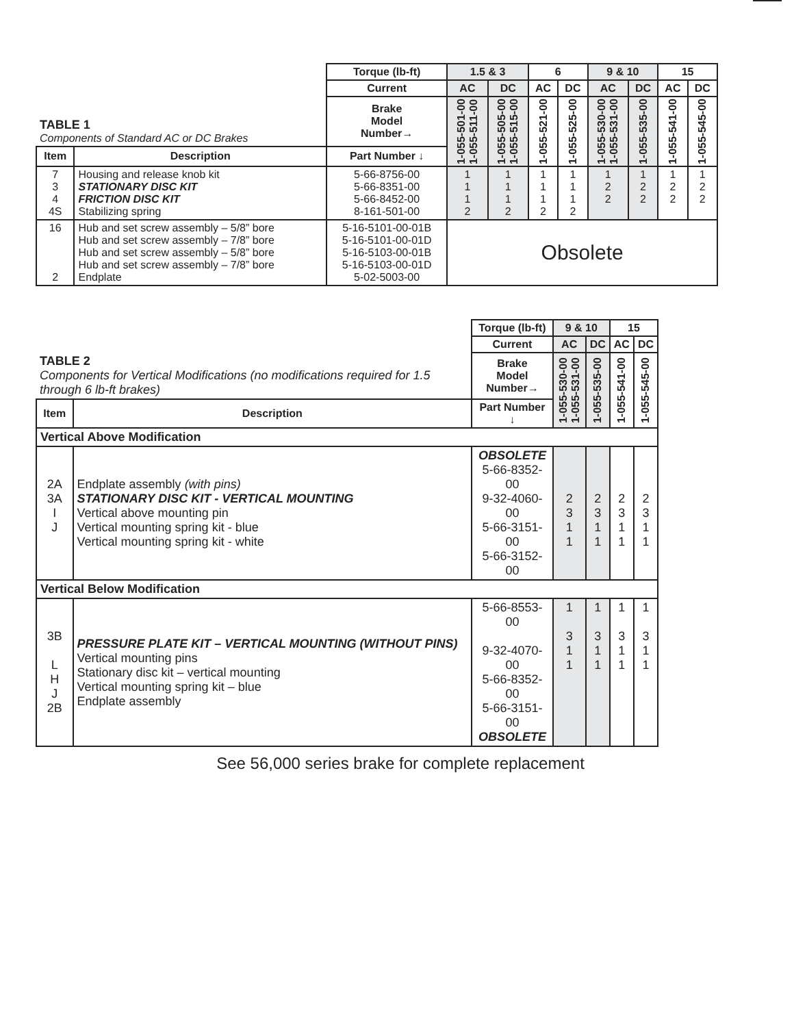| | | Torque (lb-ft) | 1.5 & 3 | | 6 | | 9 & 10 | | 15 | |
| | | Current | AC | DC | AC | DC | AC | DC | AC | DC |
| TABLE 1 Components of Standard AC or DC Brakes | | Brake Model Number→ | 1-055-501-00 1-055-511-00 | 1-055-505-00 1-055-515-00 | 1-055-521-00 | 1-055-525-00 | 1-055-530-00 1-055-531-00 | 1-055-535-00 | 1-055-541-00 | 1-055-545-00 |
| Item | Description | Part Number ↓ | | | | | | | | |
| 7 3 4 4S | Housing and release knob kit STATIONARY DISC KIT FRICTION DISC KIT Stabilizing spring | 5-66-8756-00 5-66-8351-00 5-66-8452-00 8-161-501-00 | 1 1 1 2 | 1 1 1 2 | 1 1 1 2 | 1 1 1 2 | 1 2 2 | 1 2 2 | 1 2 2 | 1 2 2 |
| 16 2 | Hub and set screw assembly – 5/8” bore Hub and set screw assembly – 7/8” bore Hub and set screw assembly – 5/8” bore Hub and set screw assembly – 7/8” bore Endplate | 5-16-5101-00-01B 5-16-5101-00-01D 5-16-5103-00-01B 5-16-5103-00-01D 5-02-5003-00 | Obsolete | | | | | | | |
| | | Torque (lb-ft) | 9 & 10 | | 15 | |
| | | Current | AC | DC | AC | DC |
| TABLE 2 Components for Vertical Modifications (no modifications required for 1.5 through 6 lb-ft brakes) | | Brake Model Number→ | 1-055-530-00 1-055-531-00 | 1-055-535-00 | 1-055-541-00 | 1-055-545-00 |
| Item | Description | Part Number ↓ | | | | |
| Vertical Above Modification | | | | | | |
| 2A 3A I J | Endplate assembly (with pins) STATIONARY DISC KIT - VERTICAL MOUNTING Vertical above mounting pin Vertical mounting spring kit - blue Vertical mounting spring kit - white | OBSOLETE 5-66-8352-00 9-32-4060-00 5-66-3151-00 5-66-3152-00 | 2 3 1 1 | 2 3 1 1 | 2 3 1 1 | 2 3 1 1 |
| Vertical Below Modification | | | | | | |
| 3B L H J 2B | PRESSURE PLATE KIT – VERTICAL MOUNTING (WITHOUT PINS) Vertical mounting pins Stationary disc kit – vertical mounting Vertical mounting spring kit – blue Endplate assembly | 5-66-8553-00 9-32-4070-00 5-66-8352-00 5-66-3151-00 OBSOLETE | 1 3 1 1 | 1 3 1 1 | 1 3 1 1 | 1 3 1 1 |
See 56,000 series brake for complete replacement